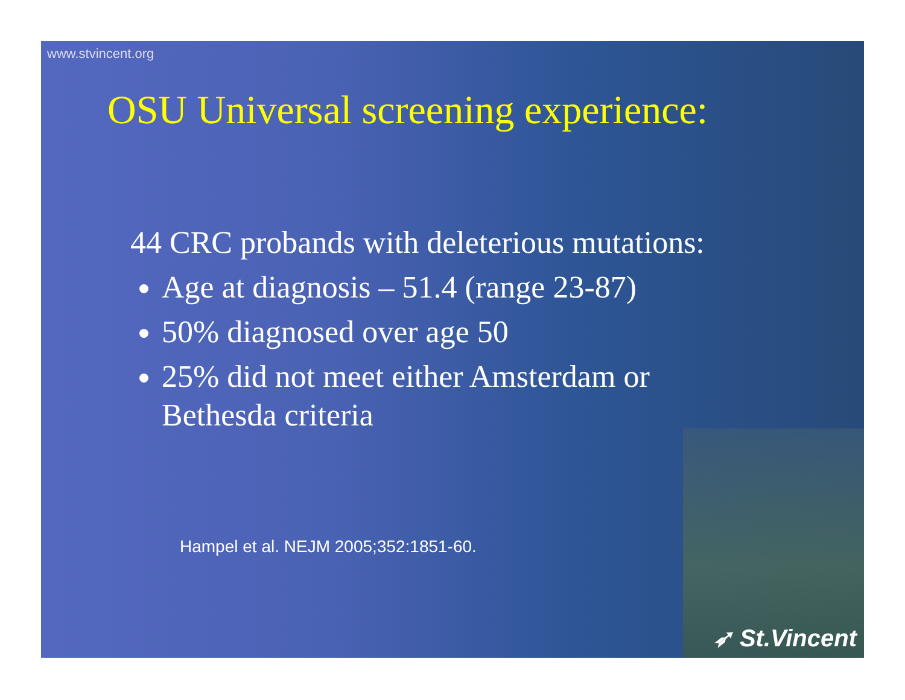www.stvincent.org
OSU Universal screening experience:
44 CRC probands with deleterious mutations:
Age at diagnosis – 51.4 (range 23-87)
50% diagnosed over age 50
25% did not meet either Amsterdam or Bethesda criteria
Hampel et al. NEJM 2005;352:1851-60.
➶ St.Vincent